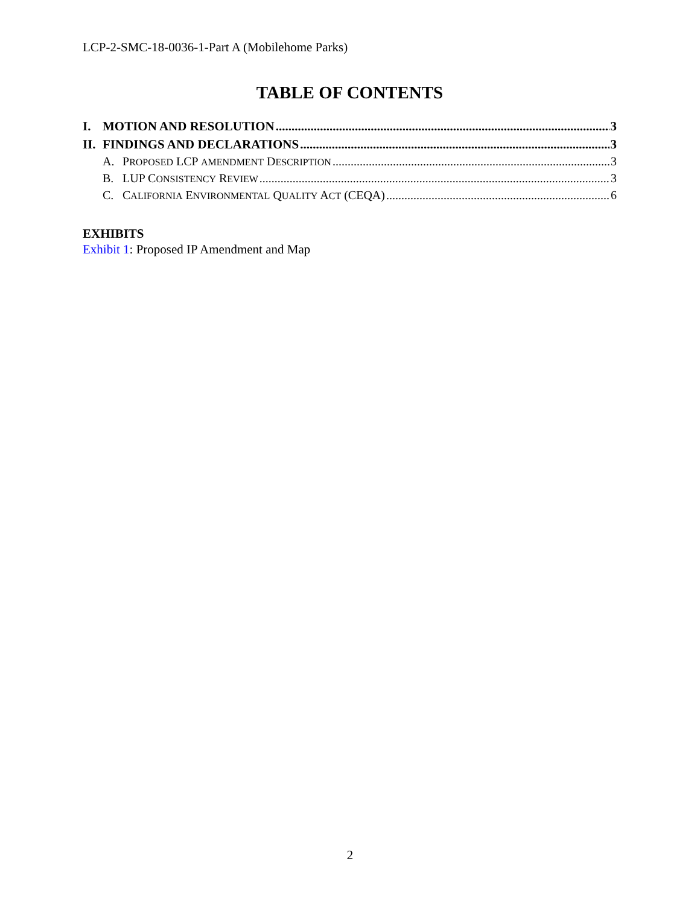LCP-2-SMC-18-0036-1-Part A (Mobilehome Parks)
TABLE OF CONTENTS
I. MOTION AND RESOLUTION 3
II. FINDINGS AND DECLARATIONS 3
A. PROPOSED LCP AMENDMENT DESCRIPTION 3
B. LUP CONSISTENCY REVIEW 3
C. CALIFORNIA ENVIRONMENTAL QUALITY ACT (CEQA) 6
EXHIBITS
Exhibit 1: Proposed IP Amendment and Map
2